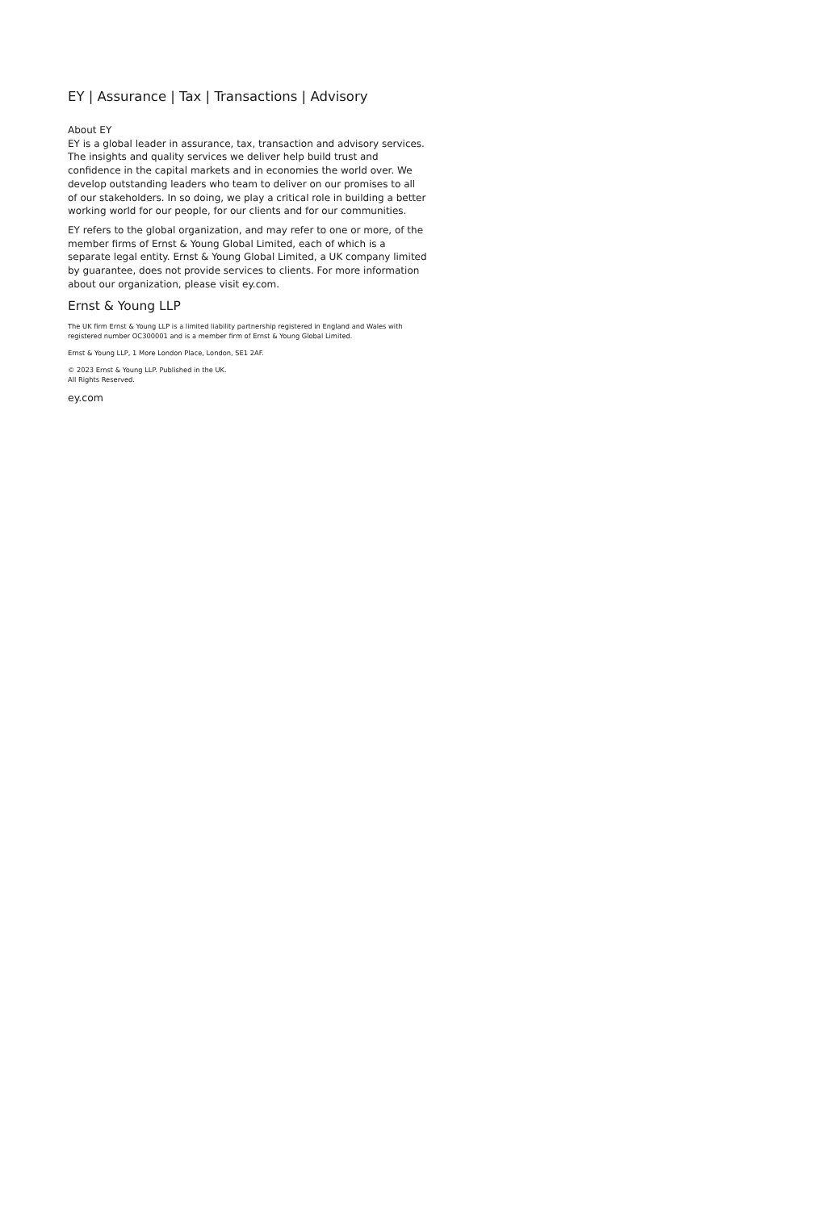EY | Assurance | Tax | Transactions | Advisory
About EY
EY is a global leader in assurance, tax, transaction and advisory services. The insights and quality services we deliver help build trust and confidence in the capital markets and in economies the world over. We develop outstanding leaders who team to deliver on our promises to all of our stakeholders. In so doing, we play a critical role in building a better working world for our people, for our clients and for our communities.
EY refers to the global organization, and may refer to one or more, of the member firms of Ernst & Young Global Limited, each of which is a separate legal entity. Ernst & Young Global Limited, a UK company limited by guarantee, does not provide services to clients. For more information about our organization, please visit ey.com.
Ernst & Young LLP
The UK firm Ernst & Young LLP is a limited liability partnership registered in England and Wales with registered number OC300001 and is a member firm of Ernst & Young Global Limited.
Ernst & Young LLP, 1 More London Place, London, SE1 2AF.
© 2023 Ernst & Young LLP. Published in the UK.
All Rights Reserved.
ey.com